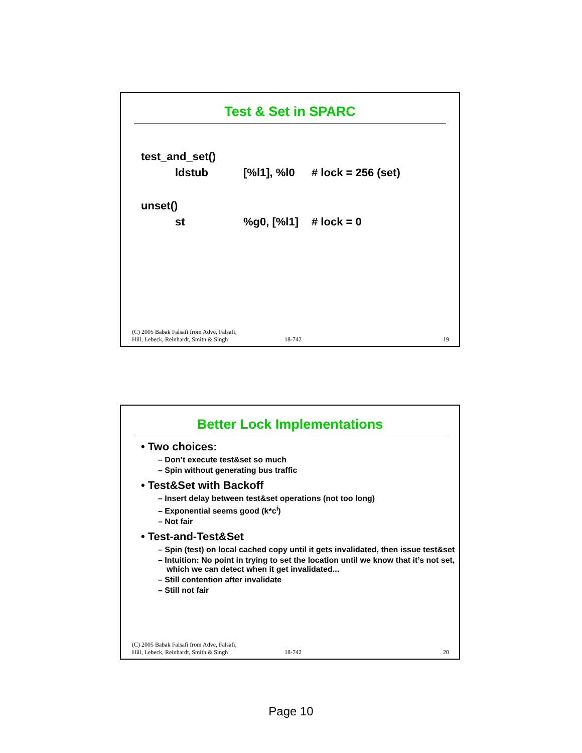Test & Set in SPARC
| test_and_set() | | | |
| | ldstub | [%l1], %l0 | # lock = 256 (set) |
| unset() | | | |
| | st | %g0, [%l1] | # lock = 0 |
(C) 2005 Babak Falsafi from Adve, Falsafi,
Hill, Lebeck, Reinhardt, Smith & Singh
18-742
19
Better Lock Implementations
• Two choices:
– Don’t execute test&set so much
– Spin without generating bus traffic
• Test&Set with Backoff
– Insert delay between test&set operations (not too long)
– Exponential seems good (k*c<sup>i</sup>)
– Not fair
• Test-and-Test&Set
– Spin (test) on local cached copy until it gets invalidated, then issue test&set
– Intuition: No point in trying to set the location until we know that it’s not set, which we can detect when it get invalidated...
– Still contention after invalidate
– Still not fair
(C) 2005 Babak Falsafi from Adve, Falsafi,
Hill, Lebeck, Reinhardt, Smith & Singh
18-742
20
Page 10